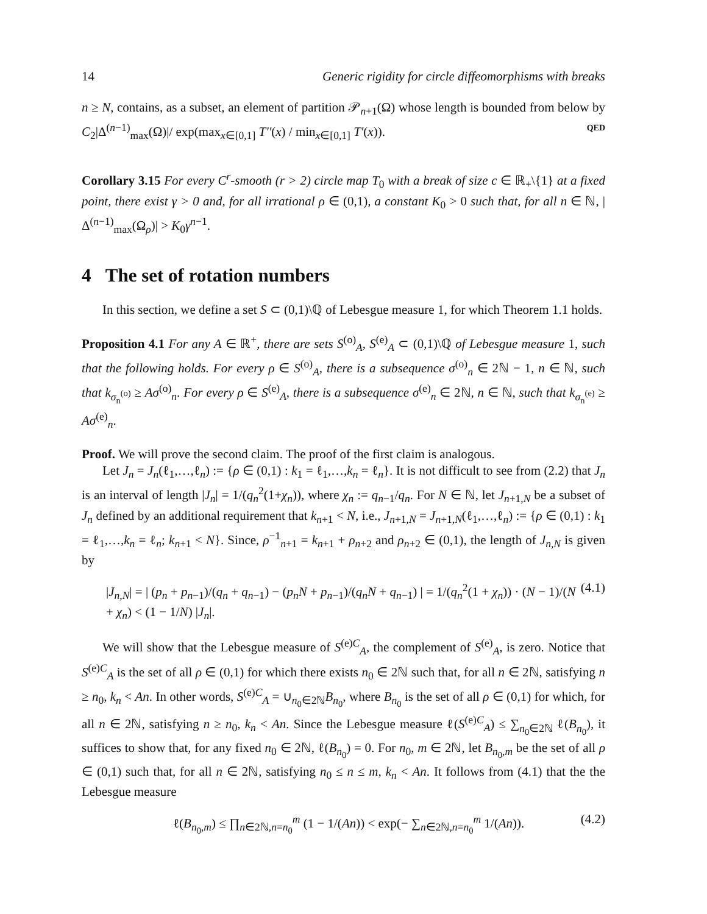14 Generic rigidity for circle diffeomorphisms with breaks
n ≥ N, contains, as a subset, an element of partition 𝒫<sub>n+1</sub>(Ω) whose length is bounded from below by C<sub>2</sub>|Δ<sup>(n−1)</sup><sub>max</sub>(Ω)|/ exp(max<sub>x∈[0,1]</sub> T''(x) / min<sub>x∈[0,1]</sub> T'(x)). QED
Corollary 3.15 For every C<sup>r</sup>-smooth (r > 2) circle map T<sub>0</sub> with a break of size c ∈ ℝ<sub>+</sub>\{1} at a fixed point, there exist γ > 0 and, for all irrational ρ ∈ (0,1), a constant K<sub>0</sub> > 0 such that, for all n ∈ ℕ, |Δ<sup>(n−1)</sup><sub>max</sub>(Ω<sub>ρ</sub>)| > K<sub>0</sub>γ<sup>n−1</sup>.
4 The set of rotation numbers
In this section, we define a set S ⊂ (0,1)\ℚ of Lebesgue measure 1, for which Theorem 1.1 holds.
Proposition 4.1 For any A ∈ ℝ<sup>+</sup>, there are sets S<sup>(o)</sup><sub>A</sub>, S<sup>(e)</sup><sub>A</sub> ⊂ (0,1)\ℚ of Lebesgue measure 1, such that the following holds. For every ρ ∈ S<sup>(o)</sup><sub>A</sub>, there is a subsequence σ<sup>(o)</sup><sub>n</sub> ∈ 2ℕ − 1, n ∈ ℕ, such that k<sub>σ<sub>n</sub><sup>(o)</sup></sub> ≥ Aσ<sup>(o)</sup><sub>n</sub>. For every ρ ∈ S<sup>(e)</sup><sub>A</sub>, there is a subsequence σ<sup>(e)</sup><sub>n</sub> ∈ 2ℕ, n ∈ ℕ, such that k<sub>σ<sub>n</sub><sup>(e)</sup></sub> ≥ Aσ<sup>(e)</sup><sub>n</sub>.
Proof. We will prove the second claim. The proof of the first claim is analogous.
Let J<sub>n</sub> = J<sub>n</sub>(ℓ<sub>1</sub>,…,ℓ<sub>n</sub>) := {ρ ∈ (0,1) : k<sub>1</sub> = ℓ<sub>1</sub>,…,k<sub>n</sub> = ℓ<sub>n</sub>}. It is not difficult to see from (2.2) that J<sub>n</sub> is an interval of length |J<sub>n</sub>| = 1/(q<sub>n</sub><sup>2</sup>(1+χ<sub>n</sub>)), where χ<sub>n</sub> := q<sub>n−1</sub>/q<sub>n</sub>. For N ∈ ℕ, let J<sub>n+1,N</sub> be a subset of J<sub>n</sub> defined by an additional requirement that k<sub>n+1</sub> < N, i.e., J<sub>n+1,N</sub> = J<sub>n+1,N</sub>(ℓ<sub>1</sub>,…,ℓ<sub>n</sub>) := {ρ ∈ (0,1) : k<sub>1</sub> = ℓ<sub>1</sub>,…,k<sub>n</sub> = ℓ<sub>n</sub>; k<sub>n+1</sub> < N}. Since, ρ<sup>−1</sup><sub>n+1</sub> = k<sub>n+1</sub> + ρ<sub>n+2</sub> and ρ<sub>n+2</sub> ∈ (0,1), the length of J<sub>n,N</sub> is given by
|J<sub>n,N</sub>| = | (p<sub>n</sub> + p<sub>n−1</sub>)/(q<sub>n</sub> + q<sub>n−1</sub>) − (p<sub>n</sub>N + p<sub>n−1</sub>)/(q<sub>n</sub>N + q<sub>n−1</sub>) | = 1/(q<sub>n</sub><sup>2</sup>(1 + χ<sub>n</sub>)) · (N − 1)/(N + χ<sub>n</sub>) < (1 − 1/N) |J<sub>n</sub>|. (4.1)
We will show that the Lebesgue measure of S<sup>(e)C</sup><sub>A</sub>, the complement of S<sup>(e)</sup><sub>A</sub>, is zero. Notice that S<sup>(e)C</sup><sub>A</sub> is the set of all ρ ∈ (0,1) for which there exists n<sub>0</sub> ∈ 2ℕ such that, for all n ∈ 2ℕ, satisfying n ≥ n<sub>0</sub>, k<sub>n</sub> < An. In other words, S<sup>(e)C</sup><sub>A</sub> = ∪<sub>n<sub>0</sub>∈2ℕ</sub>B<sub>n<sub>0</sub></sub>, where B<sub>n<sub>0</sub></sub> is the set of all ρ ∈ (0,1) for which, for all n ∈ 2ℕ, satisfying n ≥ n<sub>0</sub>, k<sub>n</sub> < An. Since the Lebesgue measure ℓ(S<sup>(e)C</sup><sub>A</sub>) ≤ ∑<sub>n<sub>0</sub>∈2ℕ</sub> ℓ(B<sub>n<sub>0</sub></sub>), it suffices to show that, for any fixed n<sub>0</sub> ∈ 2ℕ, ℓ(B<sub>n<sub>0</sub></sub>) = 0. For n<sub>0</sub>, m ∈ 2ℕ, let B<sub>n<sub>0</sub>,m</sub> be the set of all ρ ∈ (0,1) such that, for all n ∈ 2ℕ, satisfying n<sub>0</sub> ≤ n ≤ m, k<sub>n</sub> < An. It follows from (4.1) that the the Lebesgue measure
ℓ(B<sub>n<sub>0</sub>,m</sub>) ≤ ∏<sub>n∈2ℕ,n=n<sub>0</sub></sub><sup>m</sup> (1 − 1/(An)) < exp(− ∑<sub>n∈2ℕ,n=n<sub>0</sub></sub><sup>m</sup> 1/(An)). (4.2)